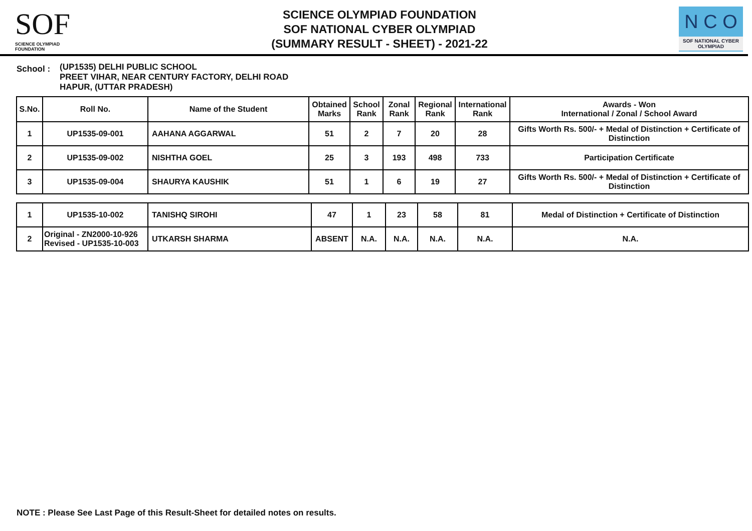SOF
SCIENCE OLYMPIAD FOUNDATION
SCIENCE OLYMPIAD FOUNDATION
SOF NATIONAL CYBER OLYMPIAD
(SUMMARY RESULT - SHEET) - 2021-22
N C O
SOF NATIONAL CYBER OLYMPIAD
School :
(UP1535) DELHI PUBLIC SCHOOL
PREET VIHAR, NEAR CENTURY FACTORY, DELHI ROAD
HAPUR, (UTTAR PRADESH)
| S.No. | Roll No. | Name of the Student | Obtained Marks | School Rank | Zonal Rank | Regional Rank | International Rank | Awards - Won International / Zonal / School Award |
| --- | --- | --- | --- | --- | --- | --- | --- | --- |
| 1 | UP1535-09-001 | AAHANA AGGARWAL | 51 | 2 | 7 | 20 | 28 | Gifts Worth Rs. 500/- + Medal of Distinction + Certificate of Distinction |
| 2 | UP1535-09-002 | NISHTHA GOEL | 25 | 3 | 193 | 498 | 733 | Participation Certificate |
| 3 | UP1535-09-004 | SHAURYA KAUSHIK | 51 | 1 | 6 | 19 | 27 | Gifts Worth Rs. 500/- + Medal of Distinction + Certificate of Distinction |
| 1 | UP1535-10-002 | TANISHQ SIROHI | 47 | 1 | 23 | 58 | 81 | Medal of Distinction + Certificate of Distinction |
| 2 | Original - ZN2000-10-926 Revised - UP1535-10-003 | UTKARSH SHARMA | ABSENT | N.A. | N.A. | N.A. | N.A. | N.A. |
NOTE : Please See Last Page of this Result-Sheet for detailed notes on results.